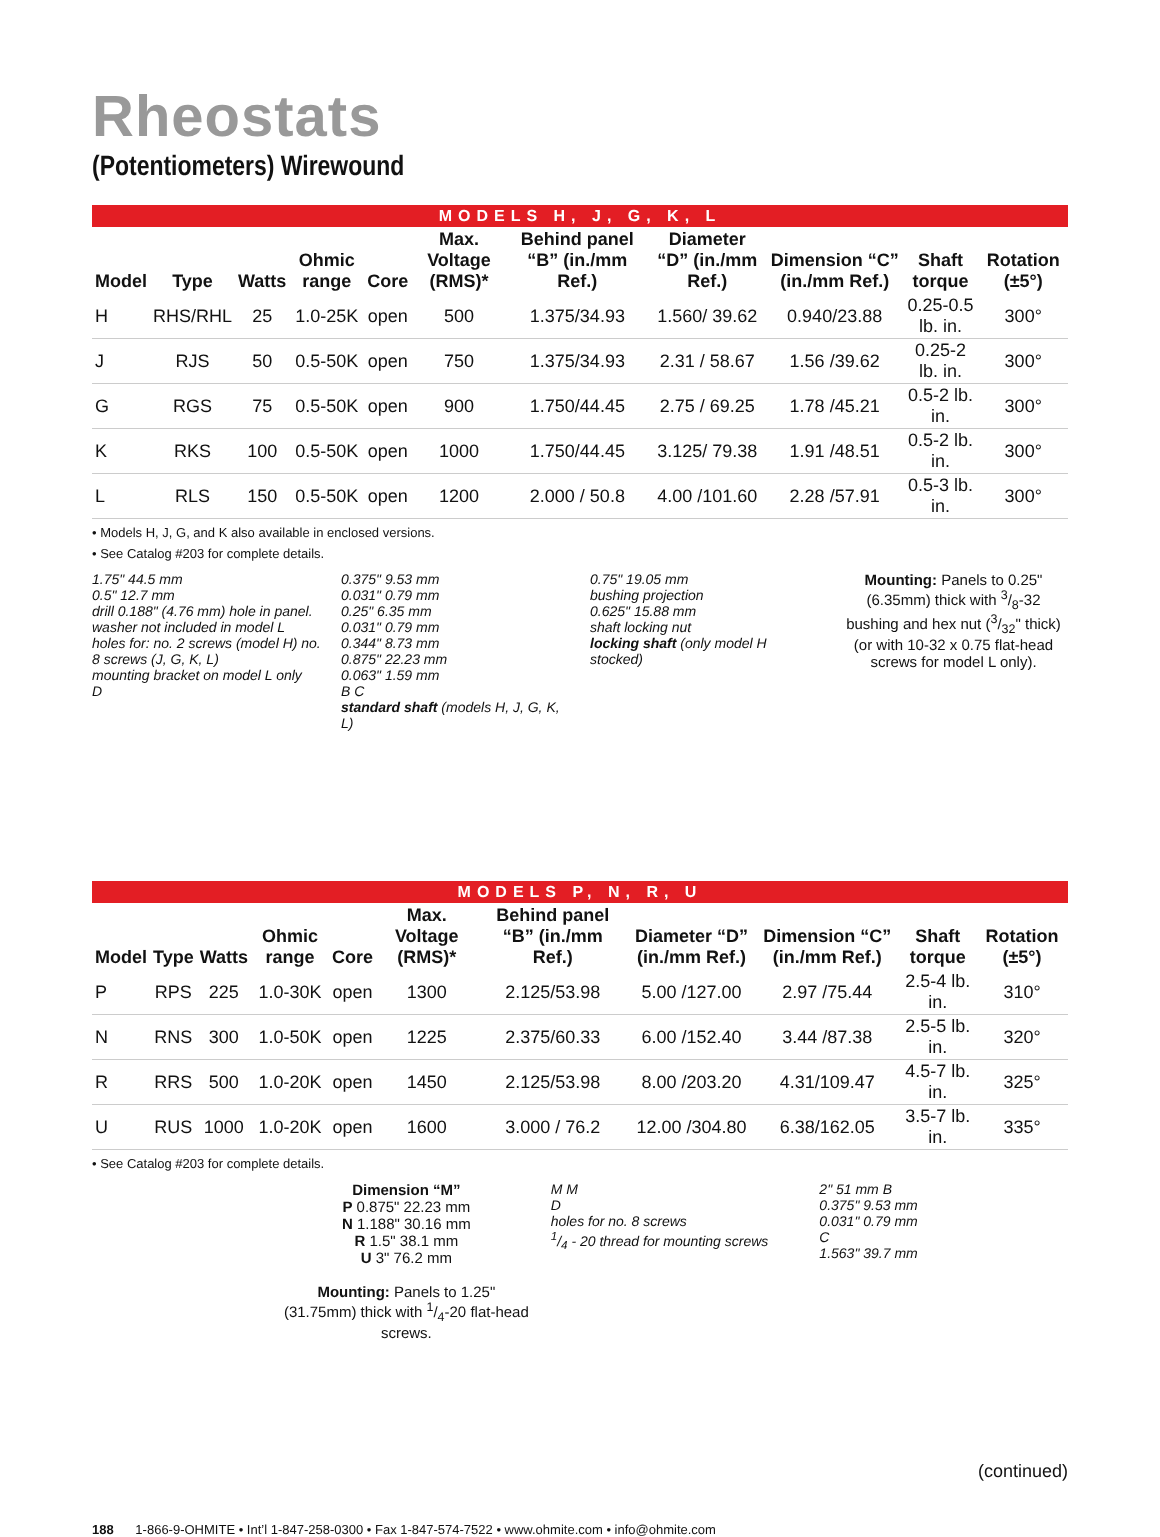Rheostats
(Potentiometers) Wirewound
MODELS H, J, G, K, L
| Model | Type | Watts | Ohmic range | Core | Max. Voltage (RMS)* | Behind panel “B” (in./mm Ref.) | Diameter “D” (in./mm Ref.) | Dimension “C” (in./mm Ref.) | Shaft torque | Rotation (±5°) |
| --- | --- | --- | --- | --- | --- | --- | --- | --- | --- | --- |
| H | RHS/RHL | 25 | 1.0-25K | open | 500 | 1.375/34.93 | 1.560/ 39.62 | 0.940/23.88 | 0.25-0.5 lb. in. | 300° |
| J | RJS | 50 | 0.5-50K | open | 750 | 1.375/34.93 | 2.31 / 58.67 | 1.56 /39.62 | 0.25-2 lb. in. | 300° |
| G | RGS | 75 | 0.5-50K | open | 900 | 1.750/44.45 | 2.75 / 69.25 | 1.78 /45.21 | 0.5-2 lb. in. | 300° |
| K | RKS | 100 | 0.5-50K | open | 1000 | 1.750/44.45 | 3.125/ 79.38 | 1.91 /48.51 | 0.5-2 lb. in. | 300° |
| L | RLS | 150 | 0.5-50K | open | 1200 | 2.000 / 50.8 | 4.00 /101.60 | 2.28 /57.91 | 0.5-3 lb. in. | 300° |
• Models H, J, G, and K also available in enclosed versions.
• See Catalog #203 for complete details.
1.75" 44.5 mm
0.5" 12.7 mm
drill 0.188" (4.76 mm) hole in panel. washer not included in model L
holes for: no. 2 screws (model H) no. 8 screws (J, G, K, L)
mounting bracket on model L only
D
0.375" 9.53 mm
0.031" 0.79 mm
0.25" 6.35 mm
0.031" 0.79 mm
0.344" 8.73 mm
0.875" 22.23 mm
0.063" 1.59 mm
B C
standard shaft (models H, J, G, K, L)
0.75" 19.05 mm
bushing projection
0.625" 15.88 mm
shaft locking nut
locking shaft (only model H stocked)
Mounting: Panels to 0.25" (6.35mm) thick with 3/8-32 bushing and hex nut (3/32" thick) (or with 10-32 x 0.75 flat-head screws for model L only).
MODELS P, N, R, U
| Model | Type | Watts | Ohmic range | Core | Max. Voltage (RMS)* | Behind panel “B” (in./mm Ref.) | Diameter “D” (in./mm Ref.) | Dimension “C” (in./mm Ref.) | Shaft torque | Rotation (±5°) |
| --- | --- | --- | --- | --- | --- | --- | --- | --- | --- | --- |
| P | RPS | 225 | 1.0-30K | open | 1300 | 2.125/53.98 | 5.00 /127.00 | 2.97 /75.44 | 2.5-4 lb. in. | 310° |
| N | RNS | 300 | 1.0-50K | open | 1225 | 2.375/60.33 | 6.00 /152.40 | 3.44 /87.38 | 2.5-5 lb. in. | 320° |
| R | RRS | 500 | 1.0-20K | open | 1450 | 2.125/53.98 | 8.00 /203.20 | 4.31/109.47 | 4.5-7 lb. in. | 325° |
| U | RUS | 1000 | 1.0-20K | open | 1600 | 3.000 / 76.2 | 12.00 /304.80 | 6.38/162.05 | 3.5-7 lb. in. | 335° |
• See Catalog #203 for complete details.
Dimension “M”
P 0.875" 22.23 mm
N 1.188" 30.16 mm
R 1.5" 38.1 mm
U 3" 76.2 mm
Mounting: Panels to 1.25" (31.75mm) thick with 1/4-20 flat-head screws.
M M
D
holes for no. 8 screws
1/4 - 20 thread for mounting screws
2" 51 mm B
0.375" 9.53 mm
0.031" 0.79 mm
C
1.563" 39.7 mm
(continued)
188 1-866-9-OHMITE • Int’l 1-847-258-0300 • Fax 1-847-574-7522 • www.ohmite.com • info@ohmite.com